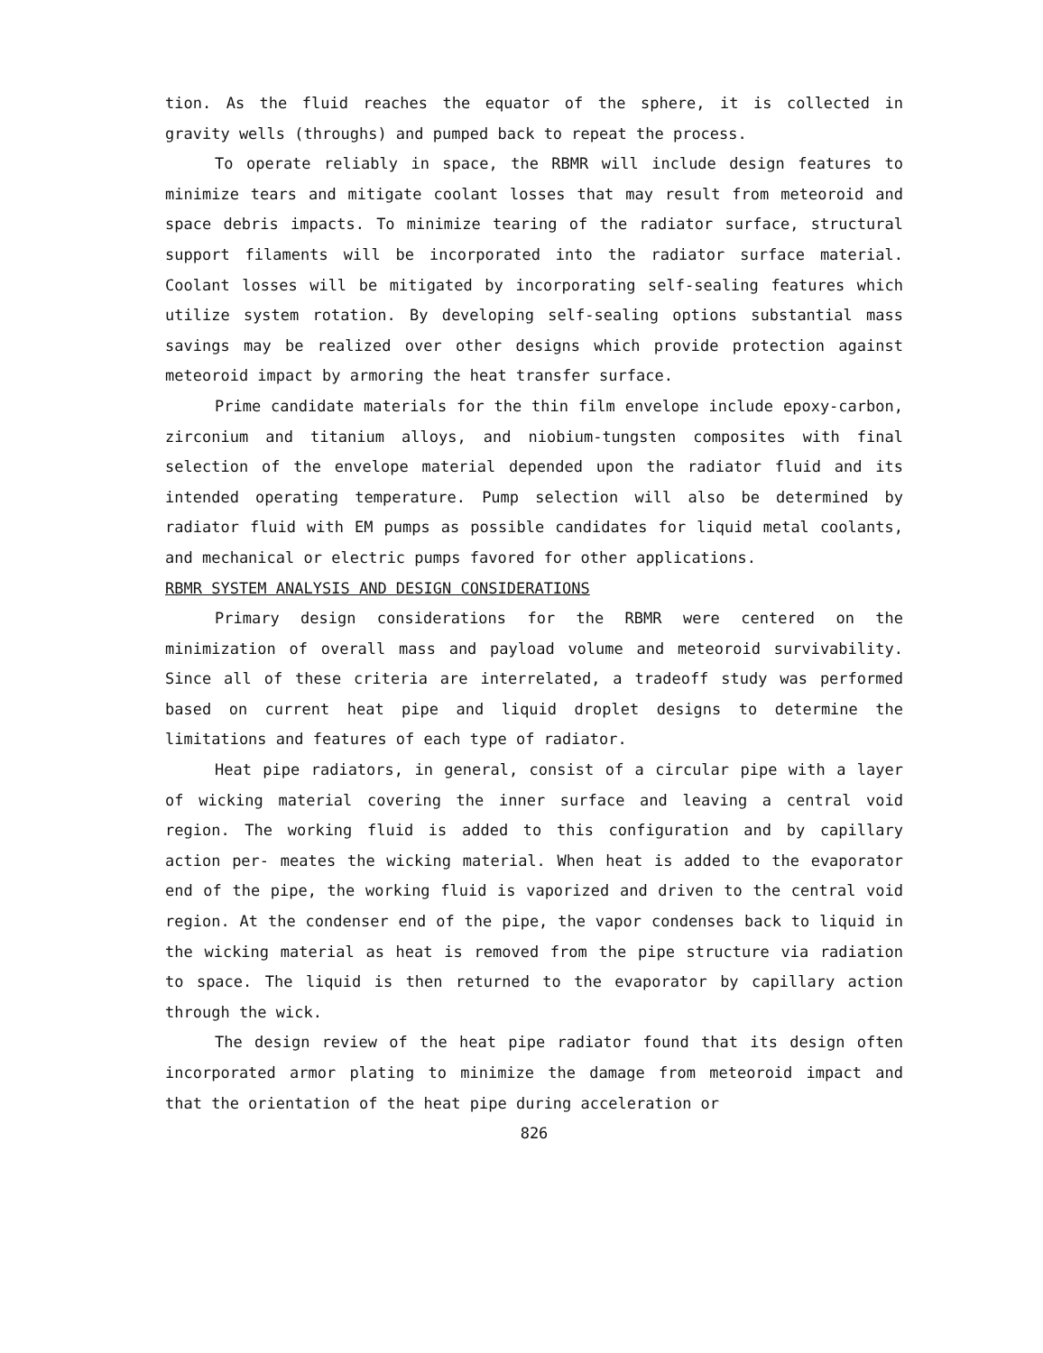tion. As the fluid reaches the equator of the sphere, it is collected in gravity wells (throughs) and pumped back to repeat the process.
To operate reliably in space, the RBMR will include design features to minimize tears and mitigate coolant losses that may result from meteoroid and space debris impacts. To minimize tearing of the radiator surface, structural support filaments will be incorporated into the radiator surface material. Coolant losses will be mitigated by incorporating self-sealing features which utilize system rotation. By developing self-sealing options substantial mass savings may be realized over other designs which provide protection against meteoroid impact by armoring the heat transfer surface.
Prime candidate materials for the thin film envelope include epoxy-carbon, zirconium and titanium alloys, and niobium-tungsten composites with final selection of the envelope material depended upon the radiator fluid and its intended operating temperature. Pump selection will also be determined by radiator fluid with EM pumps as possible candidates for liquid metal coolants, and mechanical or electric pumps favored for other applications.
RBMR SYSTEM ANALYSIS AND DESIGN CONSIDERATIONS
Primary design considerations for the RBMR were centered on the minimization of overall mass and payload volume and meteoroid survivability. Since all of these criteria are interrelated, a tradeoff study was performed based on current heat pipe and liquid droplet designs to determine the limitations and features of each type of radiator.
Heat pipe radiators, in general, consist of a circular pipe with a layer of wicking material covering the inner surface and leaving a central void region. The working fluid is added to this configuration and by capillary action per- meates the wicking material. When heat is added to the evaporator end of the pipe, the working fluid is vaporized and driven to the central void region. At the condenser end of the pipe, the vapor condenses back to liquid in the wicking material as heat is removed from the pipe structure via radiation to space. The liquid is then returned to the evaporator by capillary action through the wick.
The design review of the heat pipe radiator found that its design often incorporated armor plating to minimize the damage from meteoroid impact and that the orientation of the heat pipe during acceleration or
826